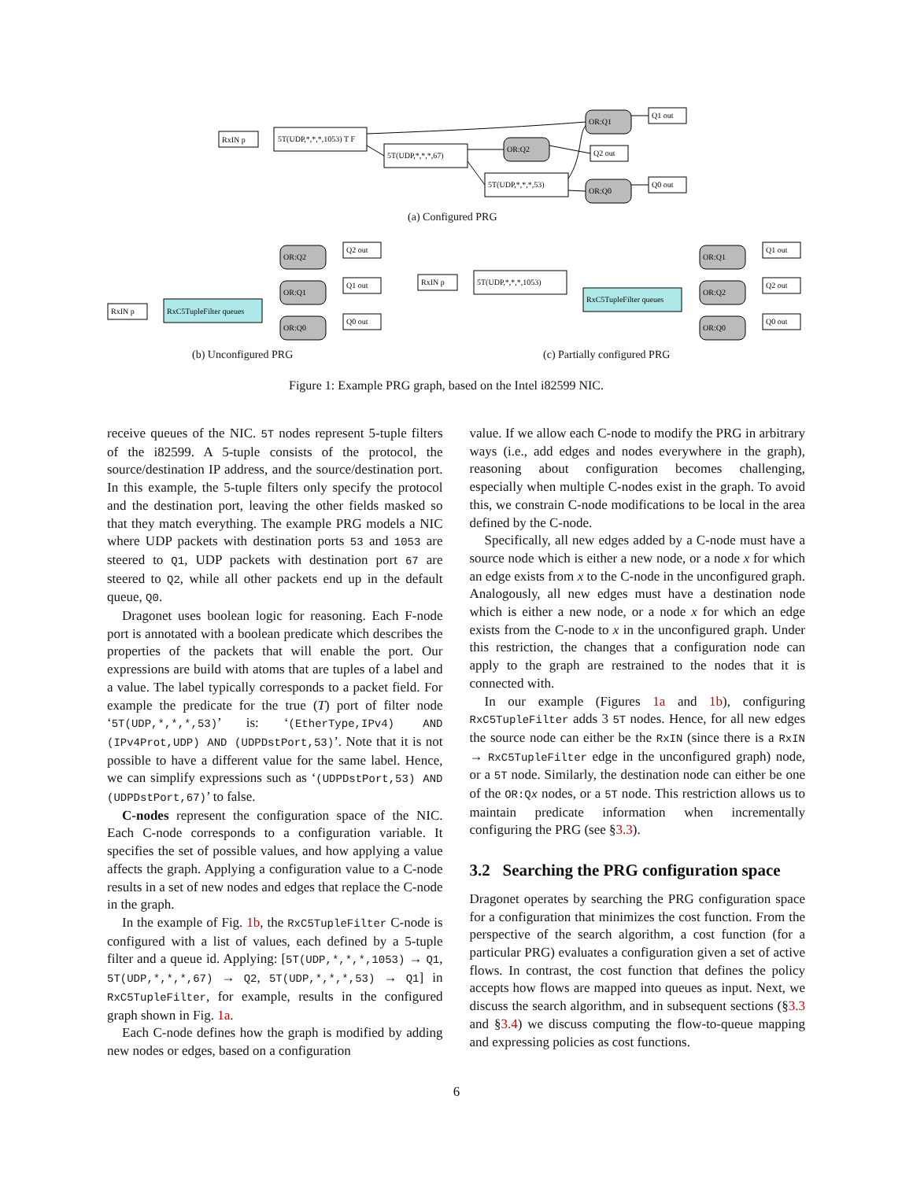RxIN p
5T(UDP,*,*,*,1053) T F
5T(UDP,*,*,*,67)
5T(UDP,*,*,*,53)
OR:Q1
OR:Q2
OR:Q0
Q1 out
Q2 out
Q0 out
RxIN p
RxC5TupleFilter queues
OR:Q2
OR:Q1
OR:Q0
Q2 out
Q1 out
Q0 out
RxIN p
5T(UDP,*,*,*,1053)
RxC5TupleFilter queues
OR:Q1
OR:Q2
OR:Q0
Q1 out
Q2 out
Q0 out
(a) Configured PRG
(b) Unconfigured PRG (c) Partially configured PRG
Figure 1: Example PRG graph, based on the Intel i82599 NIC.
receive queues of the NIC. 5T nodes represent 5-tuple filters of the i82599. A 5-tuple consists of the protocol, the source/destination IP address, and the source/destination port. In this example, the 5-tuple filters only specify the protocol and the destination port, leaving the other fields masked so that they match everything. The example PRG models a NIC where UDP packets with destination ports 53 and 1053 are steered to Q1, UDP packets with destination port 67 are steered to Q2, while all other packets end up in the default queue, Q0.
Dragonet uses boolean logic for reasoning. Each F-node port is annotated with a boolean predicate which describes the properties of the packets that will enable the port. Our expressions are build with atoms that are tuples of a label and a value. The label typically corresponds to a packet field. For example the predicate for the true (T) port of filter node ‘5T(UDP,*,*,*,53)’ is: ‘(EtherType,IPv4) AND (IPv4Prot,UDP) AND (UDPDstPort,53)’. Note that it is not possible to have a different value for the same label. Hence, we can simplify expressions such as ‘(UDPDstPort,53) AND (UDPDstPort,67)’ to false.
C-nodes represent the configuration space of the NIC. Each C-node corresponds to a configuration variable. It specifies the set of possible values, and how applying a value affects the graph. Applying a configuration value to a C-node results in a set of new nodes and edges that replace the C-node in the graph.
In the example of Fig. 1b, the RxC5TupleFilter C-node is configured with a list of values, each defined by a 5-tuple filter and a queue id. Applying: [5T(UDP,*,*,*,1053) → Q1, 5T(UDP,*,*,*,67) → Q2, 5T(UDP,*,*,*,53) → Q1] in RxC5TupleFilter, for example, results in the configured graph shown in Fig. 1a.
Each C-node defines how the graph is modified by adding new nodes or edges, based on a configuration
value. If we allow each C-node to modify the PRG in arbitrary ways (i.e., add edges and nodes everywhere in the graph), reasoning about configuration becomes challenging, especially when multiple C-nodes exist in the graph. To avoid this, we constrain C-node modifications to be local in the area defined by the C-node.
Specifically, all new edges added by a C-node must have a source node which is either a new node, or a node x for which an edge exists from x to the C-node in the unconfigured graph. Analogously, all new edges must have a destination node which is either a new node, or a node x for which an edge exists from the C-node to x in the unconfigured graph. Under this restriction, the changes that a configuration node can apply to the graph are restrained to the nodes that it is connected with.
In our example (Figures 1a and 1b), configuring RxC5TupleFilter adds 3 5T nodes. Hence, for all new edges the source node can either be the RxIN (since there is a RxIN → RxC5TupleFilter edge in the unconfigured graph) node, or a 5T node. Similarly, the destination node can either be one of the OR:Qx nodes, or a 5T node. This restriction allows us to maintain predicate information when incrementally configuring the PRG (see §3.3).
3.2 Searching the PRG configuration space
Dragonet operates by searching the PRG configuration space for a configuration that minimizes the cost function. From the perspective of the search algorithm, a cost function (for a particular PRG) evaluates a configuration given a set of active flows. In contrast, the cost function that defines the policy accepts how flows are mapped into queues as input. Next, we discuss the search algorithm, and in subsequent sections (§3.3 and §3.4) we discuss computing the flow-to-queue mapping and expressing policies as cost functions.
6